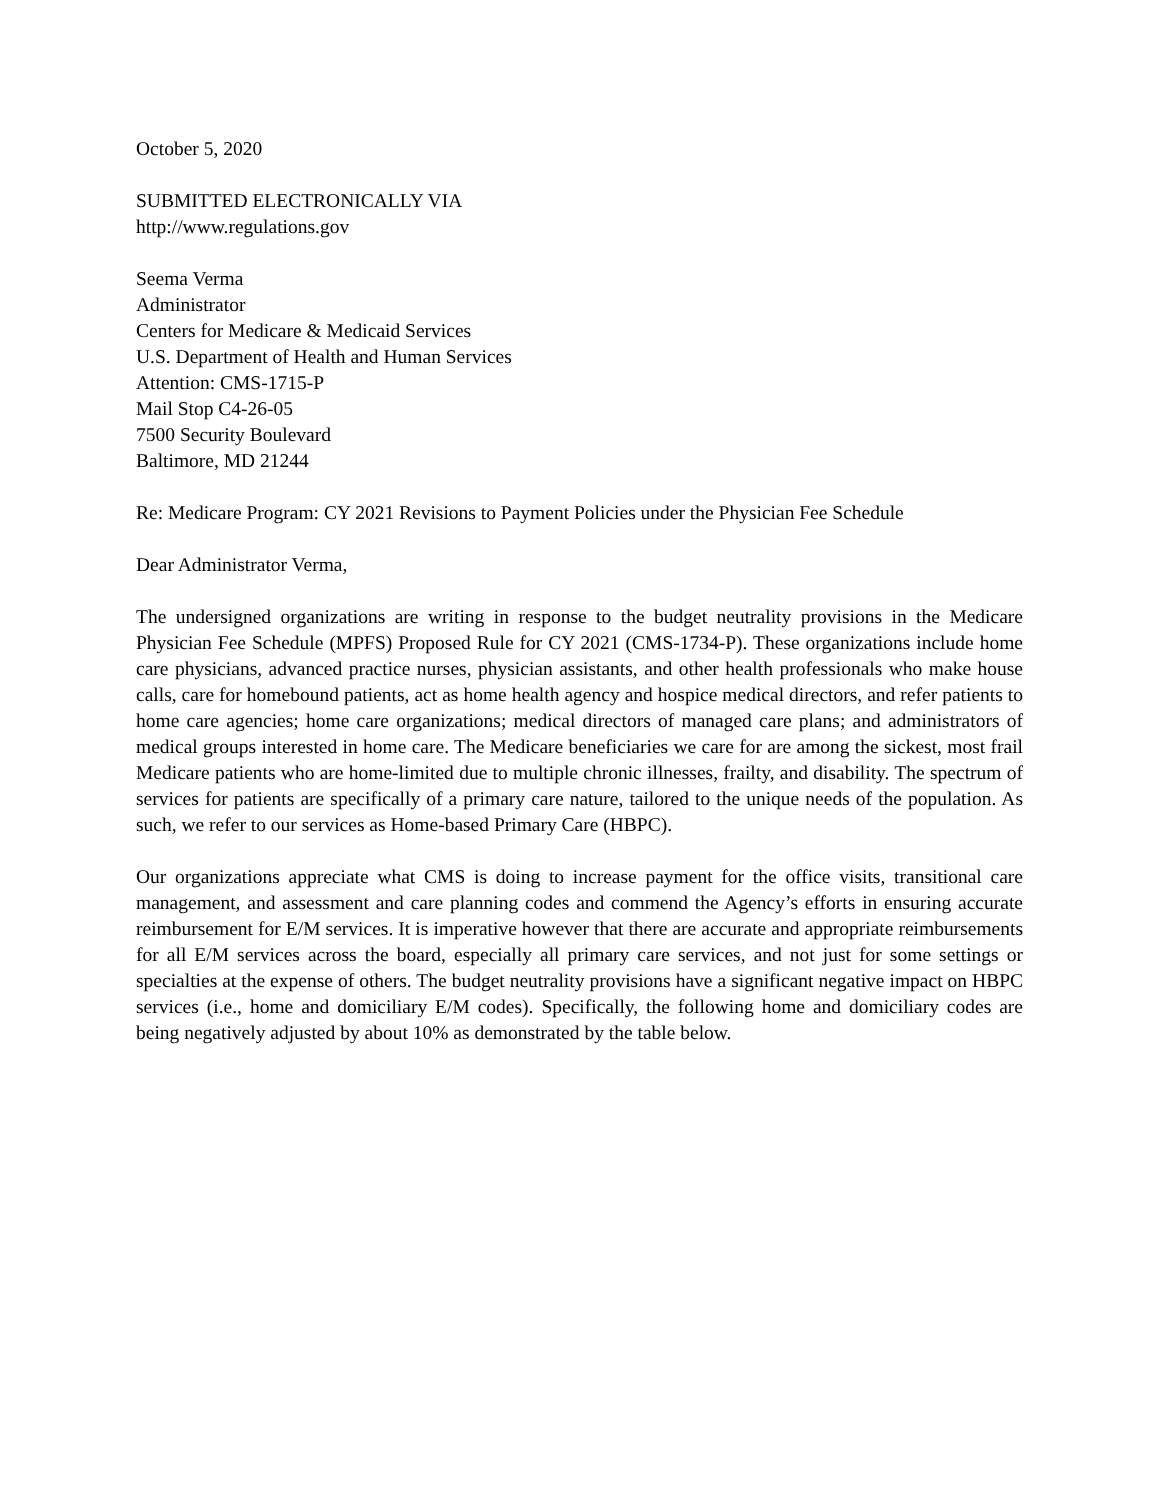October 5, 2020
SUBMITTED ELECTRONICALLY VIA
http://www.regulations.gov
Seema Verma
Administrator
Centers for Medicare & Medicaid Services
U.S. Department of Health and Human Services
Attention: CMS-1715-P
Mail Stop C4-26-05
7500 Security Boulevard
Baltimore, MD 21244
Re: Medicare Program: CY 2021 Revisions to Payment Policies under the Physician Fee Schedule
Dear Administrator Verma,
The undersigned organizations are writing in response to the budget neutrality provisions in the Medicare Physician Fee Schedule (MPFS) Proposed Rule for CY 2021 (CMS-1734-P). These organizations include home care physicians, advanced practice nurses, physician assistants, and other health professionals who make house calls, care for homebound patients, act as home health agency and hospice medical directors, and refer patients to home care agencies; home care organizations; medical directors of managed care plans; and administrators of medical groups interested in home care. The Medicare beneficiaries we care for are among the sickest, most frail Medicare patients who are home-limited due to multiple chronic illnesses, frailty, and disability. The spectrum of services for patients are specifically of a primary care nature, tailored to the unique needs of the population. As such, we refer to our services as Home-based Primary Care (HBPC).
Our organizations appreciate what CMS is doing to increase payment for the office visits, transitional care management, and assessment and care planning codes and commend the Agency’s efforts in ensuring accurate reimbursement for E/M services. It is imperative however that there are accurate and appropriate reimbursements for all E/M services across the board, especially all primary care services, and not just for some settings or specialties at the expense of others. The budget neutrality provisions have a significant negative impact on HBPC services (i.e., home and domiciliary E/M codes). Specifically, the following home and domiciliary codes are being negatively adjusted by about 10% as demonstrated by the table below.